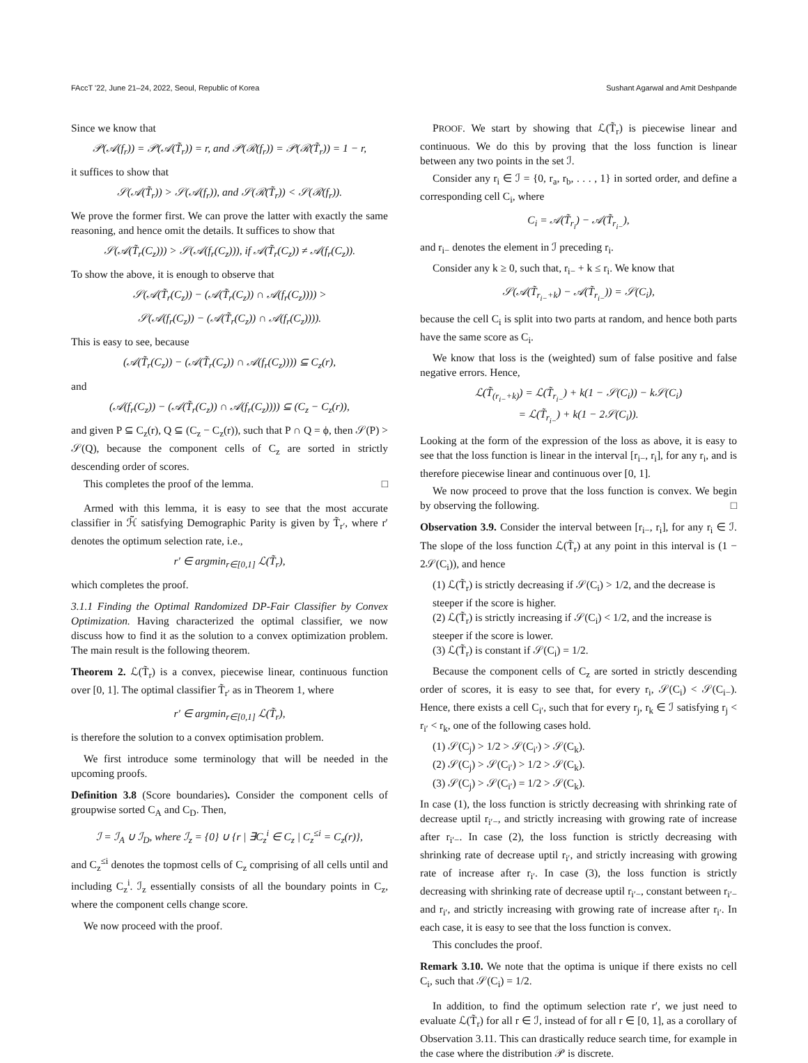FAccT '22, June 21–24, 2022, Seoul, Republic of Korea Sushant Agarwal and Amit Deshpande
Since we know that
𝒫(𝒜(f<sub>r</sub>)) = 𝒫(𝒜(T̃<sub>r</sub>)) = r, and 𝒫(ℛ(f<sub>r</sub>)) = 𝒫(ℛ(T̃<sub>r</sub>)) = 1 − r,
it suffices to show that
𝒮(𝒜(T̃<sub>r</sub>)) > 𝒮(𝒜(f<sub>r</sub>)), and 𝒮(ℛ(T̃<sub>r</sub>)) < 𝒮(ℛ(f<sub>r</sub>)).
We prove the former first. We can prove the latter with exactly the same reasoning, and hence omit the details. It suffices to show that
𝒮(𝒜(T̃<sub>r</sub>(C<sub>z</sub>))) > 𝒮(𝒜(f<sub>r</sub>(C<sub>z</sub>))), if 𝒜(T̃<sub>r</sub>(C<sub>z</sub>)) ≠ 𝒜(f<sub>r</sub>(C<sub>z</sub>)).
To show the above, it is enough to observe that
𝒮(𝒜(T̃<sub>r</sub>(C<sub>z</sub>)) − (𝒜(T̃<sub>r</sub>(C<sub>z</sub>)) ∩ 𝒜(f<sub>r</sub>(C<sub>z</sub>)))) >
𝒮(𝒜(f<sub>r</sub>(C<sub>z</sub>)) − (𝒜(T̃<sub>r</sub>(C<sub>z</sub>)) ∩ 𝒜(f<sub>r</sub>(C<sub>z</sub>)))).
This is easy to see, because
(𝒜(T̃<sub>r</sub>(C<sub>z</sub>)) − (𝒜(T̃<sub>r</sub>(C<sub>z</sub>)) ∩ 𝒜(f<sub>r</sub>(C<sub>z</sub>)))) ⊆ C<sub>z</sub>(r),
and
(𝒜(f<sub>r</sub>(C<sub>z</sub>)) − (𝒜(T̃<sub>r</sub>(C<sub>z</sub>)) ∩ 𝒜(f<sub>r</sub>(C<sub>z</sub>)))) ⊆ (C<sub>z</sub> − C<sub>z</sub>(r)),
and given P ⊆ C<sub>z</sub>(r), Q ⊆ (C<sub>z</sub> − C<sub>z</sub>(r)), such that P ∩ Q = ϕ, then 𝒮(P) > 𝒮(Q), because the component cells of C<sub>z</sub> are sorted in strictly descending order of scores.
This completes the proof of the lemma. □
Armed with this lemma, it is easy to see that the most accurate classifier in ℋ̃ satisfying Demographic Parity is given by T̃<sub>r′</sub>, where r′ denotes the optimum selection rate, i.e.,
r′ ∈ argmin<sub>r∈[0,1]</sub> ℒ(T̃<sub>r</sub>),
which completes the proof.
3.1.1 Finding the Optimal Randomized DP-Fair Classifier by Convex Optimization. Having characterized the optimal classifier, we now discuss how to find it as the solution to a convex optimization problem. The main result is the following theorem.
Theorem 2. ℒ(T̃<sub>r</sub>) is a convex, piecewise linear, continuous function over [0, 1]. The optimal classifier T̃<sub>r′</sub> as in Theorem 1, where
r′ ∈ argmin<sub>r∈[0,1]</sub> ℒ(T̃<sub>r</sub>),
is therefore the solution to a convex optimisation problem.
We first introduce some terminology that will be needed in the upcoming proofs.
Definition 3.8 (Score boundaries). Consider the component cells of groupwise sorted C<sub>A</sub> and C<sub>D</sub>. Then,
ℐ = ℐ<sub>A</sub> ∪ ℐ<sub>D</sub>, where ℐ<sub>z</sub> = {0} ∪ {r | ∃C<sub>z</sub><sup>i</sup> ∈ C<sub>z</sub> | C<sub>z</sub><sup>≤i</sup> = C<sub>z</sub>(r)},
and C<sub>z</sub><sup>≤i</sup> denotes the topmost cells of C<sub>z</sub> comprising of all cells until and including C<sub>z</sub><sup>i</sup>. ℐ<sub>z</sub> essentially consists of all the boundary points in C<sub>z</sub>, where the component cells change score.
We now proceed with the proof.
PROOF. We start by showing that ℒ(T̃<sub>r</sub>) is piecewise linear and continuous. We do this by proving that the loss function is linear between any two points in the set ℐ.
Consider any r<sub>i</sub> ∈ ℐ = {0, r<sub>a</sub>, r<sub>b</sub>, . . . , 1} in sorted order, and define a corresponding cell C<sub>i</sub>, where
C<sub>i</sub> = 𝒜(T̃<sub>r<sub>i</sub></sub>) − 𝒜(T̃<sub>r<sub>i−</sub></sub>),
and r<sub>i−</sub> denotes the element in ℐ preceding r<sub>i</sub>.
Consider any k ≥ 0, such that, r<sub>i−</sub> + k ≤ r<sub>i</sub>. We know that
𝒮(𝒜(T̃<sub>r<sub>i−</sub>+k</sub>) − 𝒜(T̃<sub>r<sub>i−</sub></sub>)) = 𝒮(C<sub>i</sub>),
because the cell C<sub>i</sub> is split into two parts at random, and hence both parts have the same score as C<sub>i</sub>.
We know that loss is the (weighted) sum of false positive and false negative errors. Hence,
ℒ(T̃<sub>(r<sub>i−</sub>+k)</sub>) = ℒ(T̃<sub>r<sub>i−</sub></sub>) + k(1 − 𝒮(C<sub>i</sub>)) − k𝒮(C<sub>i</sub>)
= ℒ(T̃<sub>r<sub>i−</sub></sub>) + k(1 − 2𝒮(C<sub>i</sub>)).
Looking at the form of the expression of the loss as above, it is easy to see that the loss function is linear in the interval [r<sub>i−</sub>, r<sub>i</sub>], for any r<sub>i</sub>, and is therefore piecewise linear and continuous over [0, 1].
We now proceed to prove that the loss function is convex. We begin by observing the following. □
Observation 3.9. Consider the interval between [r<sub>i−</sub>, r<sub>i</sub>], for any r<sub>i</sub> ∈ ℐ. The slope of the loss function ℒ(T̃<sub>r</sub>) at any point in this interval is (1 − 2𝒮(C<sub>i</sub>)), and hence
(1) ℒ(T̃<sub>r</sub>) is strictly decreasing if 𝒮(C<sub>i</sub>) > 1/2, and the decrease is steeper if the score is higher.
(2) ℒ(T̃<sub>r</sub>) is strictly increasing if 𝒮(C<sub>i</sub>) < 1/2, and the increase is steeper if the score is lower.
(3) ℒ(T̃<sub>r</sub>) is constant if 𝒮(C<sub>i</sub>) = 1/2.
Because the component cells of C<sub>z</sub> are sorted in strictly descending order of scores, it is easy to see that, for every r<sub>i</sub>, 𝒮(C<sub>i</sub>) < 𝒮(C<sub>i−</sub>). Hence, there exists a cell C<sub>i′</sub>, such that for every r<sub>j</sub>, r<sub>k</sub> ∈ ℐ satisfying r<sub>j</sub> < r<sub>i′</sub> < r<sub>k</sub>, one of the following cases hold.
(1) 𝒮(C<sub>j</sub>) > 1/2 > 𝒮(C<sub>i′</sub>) > 𝒮(C<sub>k</sub>).
(2) 𝒮(C<sub>j</sub>) > 𝒮(C<sub>i′</sub>) > 1/2 > 𝒮(C<sub>k</sub>).
(3) 𝒮(C<sub>j</sub>) > 𝒮(C<sub>i′</sub>) = 1/2 > 𝒮(C<sub>k</sub>).
In case (1), the loss function is strictly decreasing with shrinking rate of decrease uptil r<sub>i′−</sub>, and strictly increasing with growing rate of increase after r<sub>i′−</sub>. In case (2), the loss function is strictly decreasing with shrinking rate of decrease uptil r<sub>i′</sub>, and strictly increasing with growing rate of increase after r<sub>i′</sub>. In case (3), the loss function is strictly decreasing with shrinking rate of decrease uptil r<sub>i′−</sub>, constant between r<sub>i′−</sub> and r<sub>i′</sub>, and strictly increasing with growing rate of increase after r<sub>i′</sub>. In each case, it is easy to see that the loss function is convex.
This concludes the proof.
Remark 3.10. We note that the optima is unique if there exists no cell C<sub>i</sub>, such that 𝒮(C<sub>i</sub>) = 1/2.
In addition, to find the optimum selection rate r′, we just need to evaluate ℒ(T̃<sub>r</sub>) for all r ∈ ℐ, instead of for all r ∈ [0, 1], as a corollary of Observation 3.11. This can drastically reduce search time, for example in the case where the distribution 𝒫 is discrete.